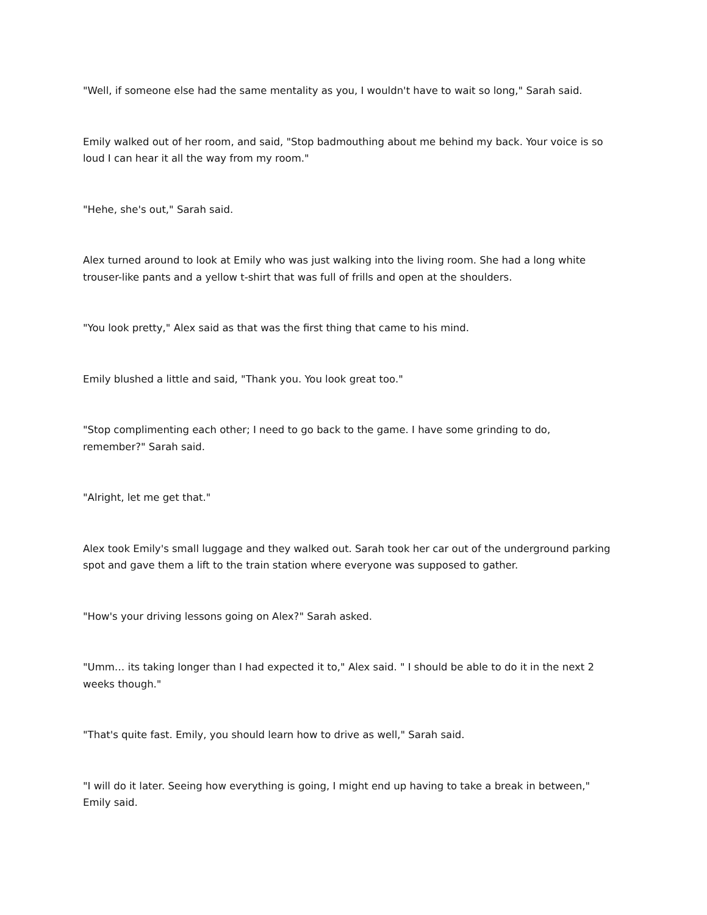"Well, if someone else had the same mentality as you, I wouldn't have to wait so long," Sarah said.
Emily walked out of her room, and said, "Stop badmouthing about me behind my back. Your voice is so loud I can hear it all the way from my room."
"Hehe, she's out," Sarah said.
Alex turned around to look at Emily who was just walking into the living room. She had a long white trouser-like pants and a yellow t-shirt that was full of frills and open at the shoulders.
"You look pretty," Alex said as that was the first thing that came to his mind.
Emily blushed a little and said, "Thank you. You look great too."
"Stop complimenting each other; I need to go back to the game. I have some grinding to do, remember?" Sarah said.
"Alright, let me get that."
Alex took Emily's small luggage and they walked out. Sarah took her car out of the underground parking spot and gave them a lift to the train station where everyone was supposed to gather.
"How's your driving lessons going on Alex?" Sarah asked.
"Umm… its taking longer than I had expected it to," Alex said. " I should be able to do it in the next 2 weeks though."
"That's quite fast. Emily, you should learn how to drive as well," Sarah said.
"I will do it later. Seeing how everything is going, I might end up having to take a break in between," Emily said.